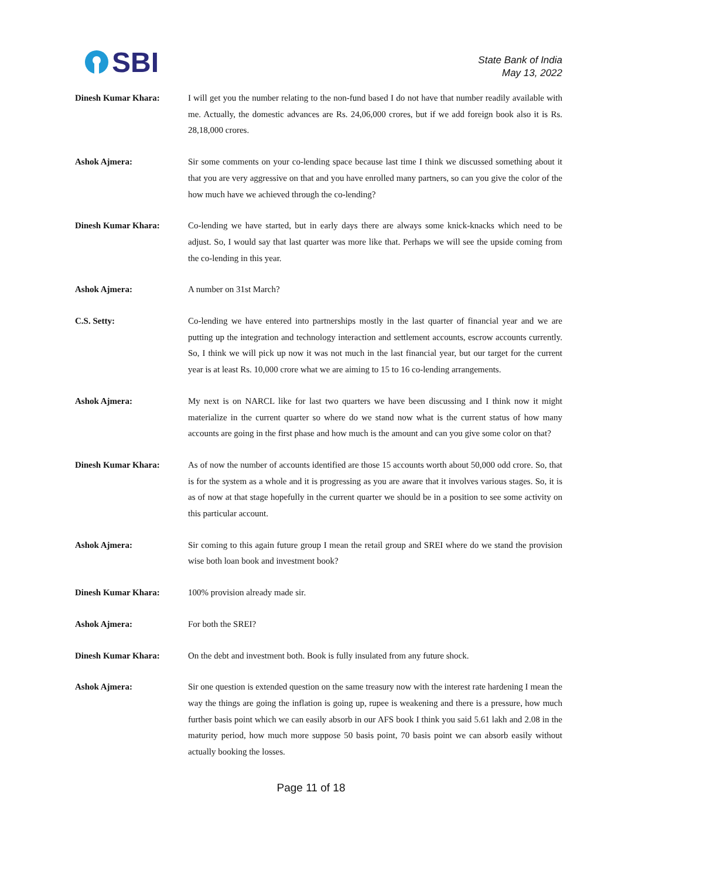SBI
State Bank of India
May 13, 2022
Dinesh Kumar Khara: I will get you the number relating to the non-fund based I do not have that number readily available with me. Actually, the domestic advances are Rs. 24,06,000 crores, but if we add foreign book also it is Rs. 28,18,000 crores.
Ashok Ajmera: Sir some comments on your co-lending space because last time I think we discussed something about it that you are very aggressive on that and you have enrolled many partners, so can you give the color of the how much have we achieved through the co-lending?
Dinesh Kumar Khara: Co-lending we have started, but in early days there are always some knick-knacks which need to be adjust. So, I would say that last quarter was more like that. Perhaps we will see the upside coming from the co-lending in this year.
Ashok Ajmera: A number on 31st March?
C.S. Setty: Co-lending we have entered into partnerships mostly in the last quarter of financial year and we are putting up the integration and technology interaction and settlement accounts, escrow accounts currently. So, I think we will pick up now it was not much in the last financial year, but our target for the current year is at least Rs. 10,000 crore what we are aiming to 15 to 16 co-lending arrangements.
Ashok Ajmera: My next is on NARCL like for last two quarters we have been discussing and I think now it might materialize in the current quarter so where do we stand now what is the current status of how many accounts are going in the first phase and how much is the amount and can you give some color on that?
Dinesh Kumar Khara: As of now the number of accounts identified are those 15 accounts worth about 50,000 odd crore. So, that is for the system as a whole and it is progressing as you are aware that it involves various stages. So, it is as of now at that stage hopefully in the current quarter we should be in a position to see some activity on this particular account.
Ashok Ajmera: Sir coming to this again future group I mean the retail group and SREI where do we stand the provision wise both loan book and investment book?
Dinesh Kumar Khara: 100% provision already made sir.
Ashok Ajmera: For both the SREI?
Dinesh Kumar Khara: On the debt and investment both. Book is fully insulated from any future shock.
Ashok Ajmera: Sir one question is extended question on the same treasury now with the interest rate hardening I mean the way the things are going the inflation is going up, rupee is weakening and there is a pressure, how much further basis point which we can easily absorb in our AFS book I think you said 5.61 lakh and 2.08 in the maturity period, how much more suppose 50 basis point, 70 basis point we can absorb easily without actually booking the losses.
Page 11 of 18